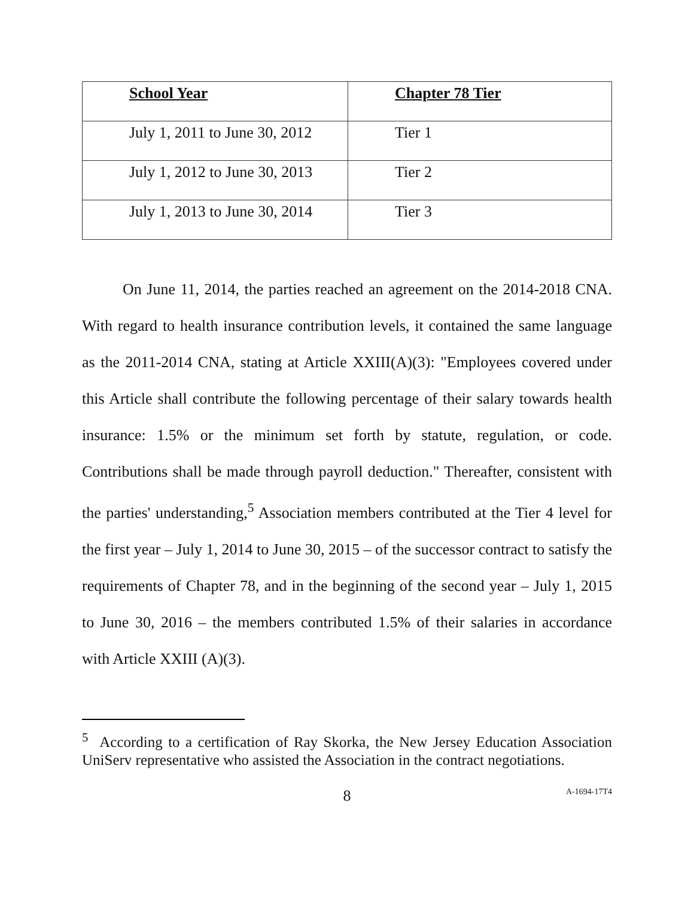| School Year | Chapter 78 Tier |
| --- | --- |
| July 1, 2011 to June 30, 2012 | Tier 1 |
| July 1, 2012 to June 30, 2013 | Tier 2 |
| July 1, 2013 to June 30, 2014 | Tier 3 |
On June 11, 2014, the parties reached an agreement on the 2014-2018 CNA. With regard to health insurance contribution levels, it contained the same language as the 2011-2014 CNA, stating at Article XXIII(A)(3): "Employees covered under this Article shall contribute the following percentage of their salary towards health insurance: 1.5% or the minimum set forth by statute, regulation, or code. Contributions shall be made through payroll deduction." Thereafter, consistent with the parties' understanding,<sup>5</sup> Association members contributed at the Tier 4 level for the first year – July 1, 2014 to June 30, 2015 – of the successor contract to satisfy the requirements of Chapter 78, and in the beginning of the second year – July 1, 2015 to June 30, 2016 – the members contributed 1.5% of their salaries in accordance with Article XXIII (A)(3).
<sup>5</sup> According to a certification of Ray Skorka, the New Jersey Education Association UniServ representative who assisted the Association in the contract negotiations.
8 A-1694-17T4